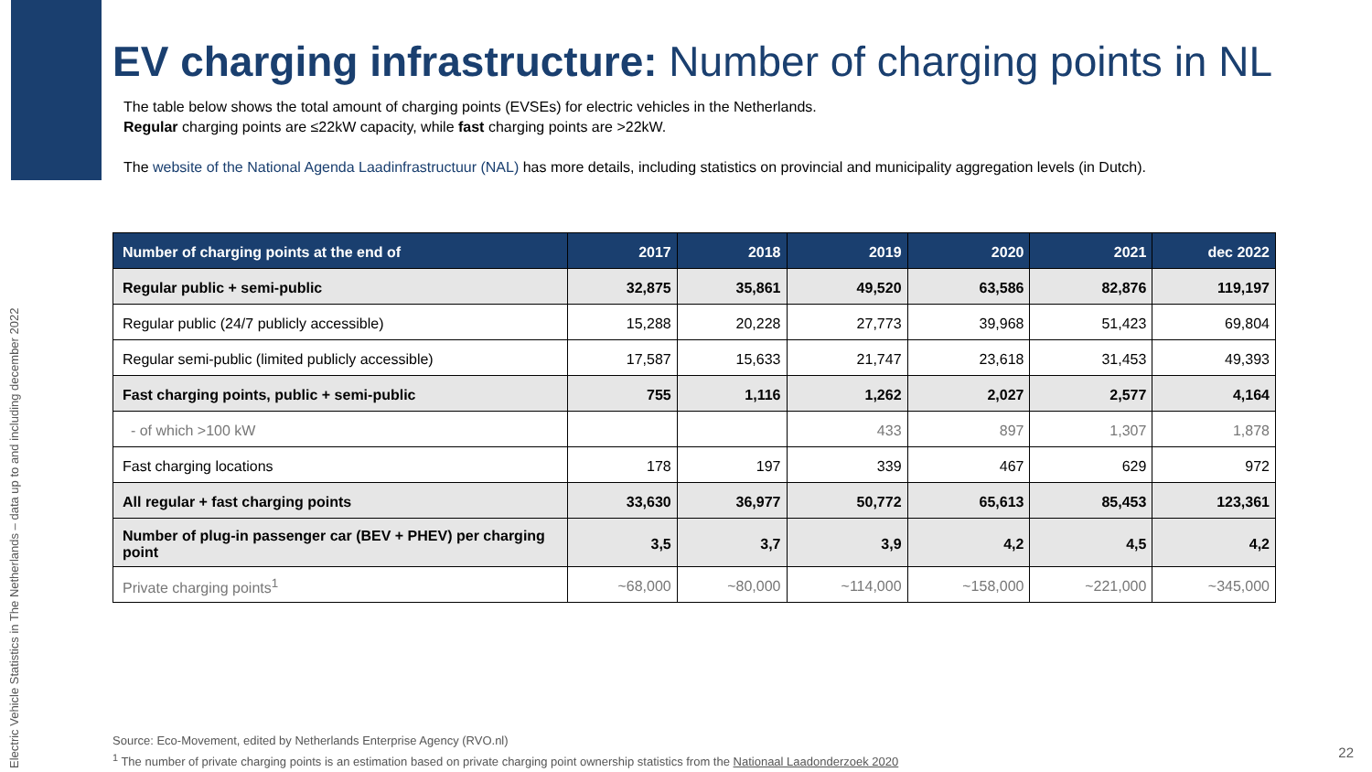Electric Vehicle Statistics in The Netherlands – data up to and including december 2022
EV charging infrastructure: Number of charging points in NL
The table below shows the total amount of charging points (EVSEs) for electric vehicles in the Netherlands.
Regular charging points are ≤22kW capacity, while fast charging points are >22kW.
The website of the National Agenda Laadinfrastructuur (NAL) has more details, including statistics on provincial and municipality aggregation levels (in Dutch).
| Number of charging points at the end of | 2017 | 2018 | 2019 | 2020 | 2021 | dec 2022 |
| --- | --- | --- | --- | --- | --- | --- |
| Regular public + semi-public | 32,875 | 35,861 | 49,520 | 63,586 | 82,876 | 119,197 |
| Regular public (24/7 publicly accessible) | 15,288 | 20,228 | 27,773 | 39,968 | 51,423 | 69,804 |
| Regular semi-public (limited publicly accessible) | 17,587 | 15,633 | 21,747 | 23,618 | 31,453 | 49,393 |
| Fast charging points, public + semi-public | 755 | 1,116 | 1,262 | 2,027 | 2,577 | 4,164 |
| - of which >100 kW | | | 433 | 897 | 1,307 | 1,878 |
| Fast charging locations | 178 | 197 | 339 | 467 | 629 | 972 |
| All regular + fast charging points | 33,630 | 36,977 | 50,772 | 65,613 | 85,453 | 123,361 |
| Number of plug-in passenger car (BEV + PHEV) per charging point | 3,5 | 3,7 | 3,9 | 4,2 | 4,5 | 4,2 |
| Private charging points<sup>1</sup> | ~68,000 | ~80,000 | ~114,000 | ~158,000 | ~221,000 | ~345,000 |
Source: Eco-Movement, edited by Netherlands Enterprise Agency (RVO.nl)
<sup>1</sup> The number of private charging points is an estimation based on private charging point ownership statistics from the Nationaal Laadonderzoek 2020
22